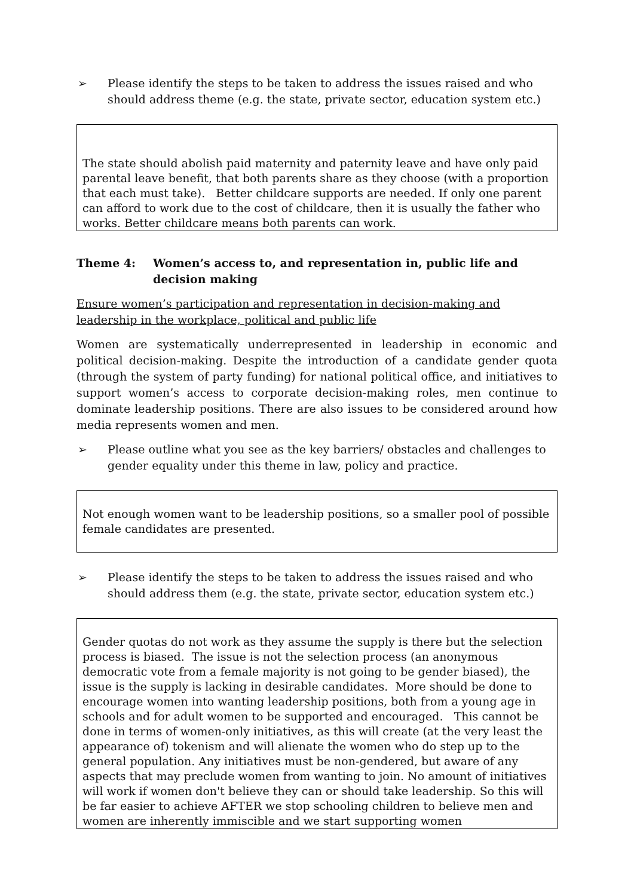➢ Please identify the steps to be taken to address the issues raised and who should address theme (e.g. the state, private sector, education system etc.)
The state should abolish paid maternity and paternity leave and have only paid parental leave benefit, that both parents share as they choose (with a proportion that each must take). Better childcare supports are needed. If only one parent can afford to work due to the cost of childcare, then it is usually the father who works. Better childcare means both parents can work.
Theme 4: Women’s access to, and representation in, public life and decision making
Ensure women’s participation and representation in decision-making and leadership in the workplace, political and public life
Women are systematically underrepresented in leadership in economic and political decision-making. Despite the introduction of a candidate gender quota (through the system of party funding) for national political office, and initiatives to support women’s access to corporate decision-making roles, men continue to dominate leadership positions. There are also issues to be considered around how media represents women and men.
➢ Please outline what you see as the key barriers/ obstacles and challenges to gender equality under this theme in law, policy and practice.
Not enough women want to be leadership positions, so a smaller pool of possible female candidates are presented.
➢ Please identify the steps to be taken to address the issues raised and who should address them (e.g. the state, private sector, education system etc.)
Gender quotas do not work as they assume the supply is there but the selection process is biased. The issue is not the selection process (an anonymous democratic vote from a female majority is not going to be gender biased), the issue is the supply is lacking in desirable candidates. More should be done to encourage women into wanting leadership positions, both from a young age in schools and for adult women to be supported and encouraged. This cannot be done in terms of women-only initiatives, as this will create (at the very least the appearance of) tokenism and will alienate the women who do step up to the general population. Any initiatives must be non-gendered, but aware of any aspects that may preclude women from wanting to join. No amount of initiatives will work if women don't believe they can or should take leadership. So this will be far easier to achieve AFTER we stop schooling children to believe men and women are inherently immiscible and we start supporting women